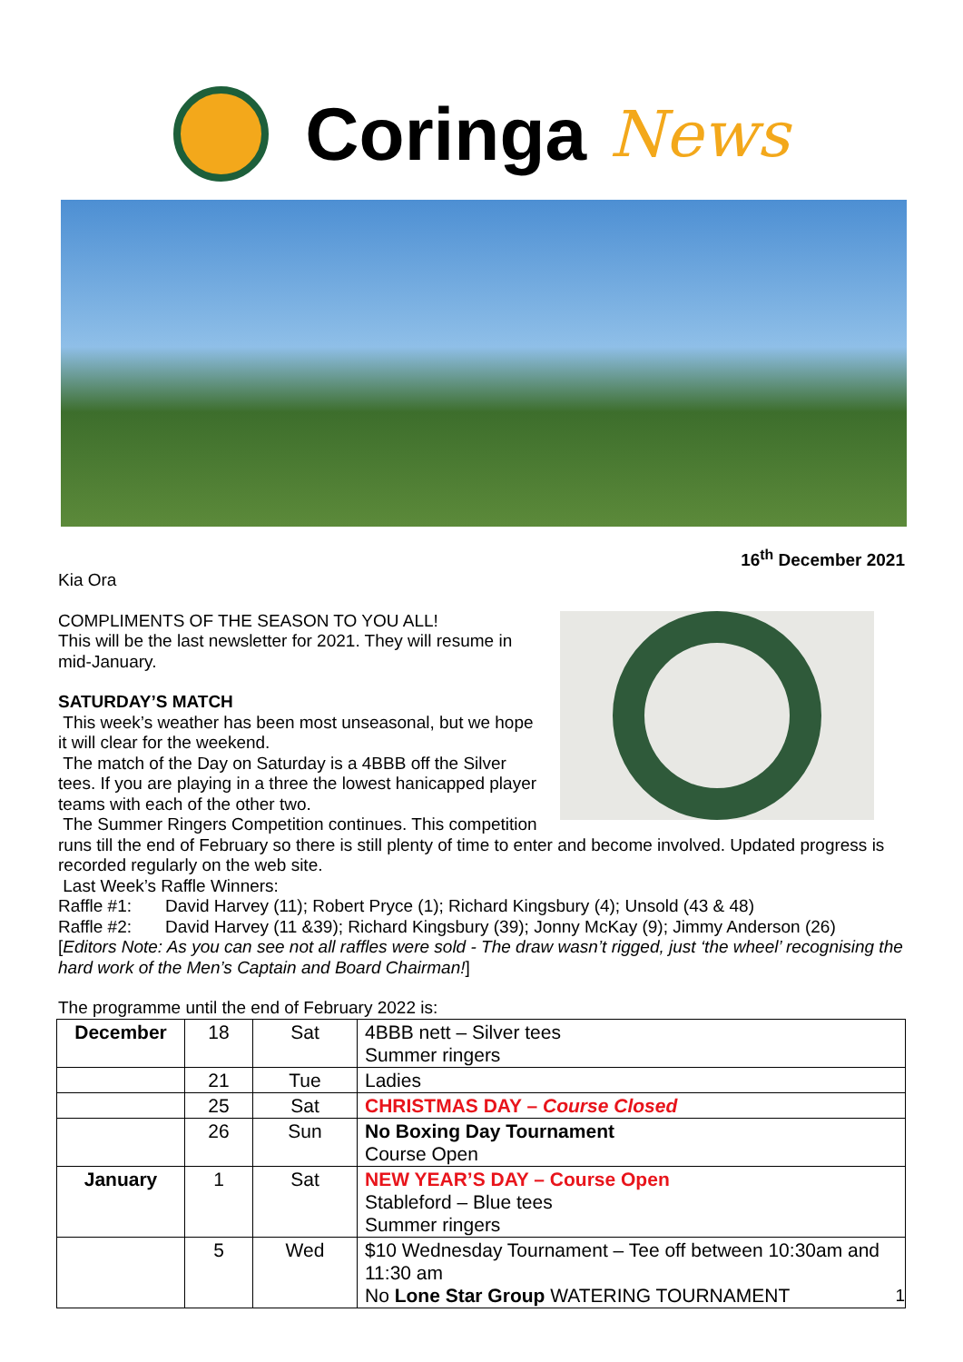Coringa News
16<sup>th</sup> December 2021
Kia Ora
COMPLIMENTS OF THE SEASON TO YOU ALL!
This will be the last newsletter for 2021. They will resume in mid-January.
SATURDAY’S MATCH
This week’s weather has been most unseasonal, but we hope it will clear for the weekend.
The match of the Day on Saturday is a 4BBB off the Silver tees. If you are playing in a three the lowest hanicapped player teams with each of the other two.
The Summer Ringers Competition continues. This competition runs till the end of February so there is still plenty of time to enter and become involved. Updated progress is recorded regularly on the web site.
Last Week’s Raffle Winners:
Raffle #1: David Harvey (11); Robert Pryce (1); Richard Kingsbury (4); Unsold (43 & 48)
Raffle #2: David Harvey (11 &39); Richard Kingsbury (39); Jonny McKay (9); Jimmy Anderson (26)
[Editors Note: As you can see not all raffles were sold - The draw wasn’t rigged, just ‘the wheel’ recognising the hard work of the Men’s Captain and Board Chairman!]
The programme until the end of February 2022 is:
| December | 18 | Sat | 4BBB nett – Silver tees Summer ringers |
| | 21 | Tue | Ladies |
| | 25 | Sat | CHRISTMAS DAY – Course Closed |
| | 26 | Sun | No Boxing Day Tournament Course Open |
| January | 1 | Sat | NEW YEAR’S DAY – Course Open Stableford – Blue tees Summer ringers |
| | 5 | Wed | $10 Wednesday Tournament – Tee off between 10:30am and 11:30 am No Lone Star Group WATERING TOURNAMENT |
1